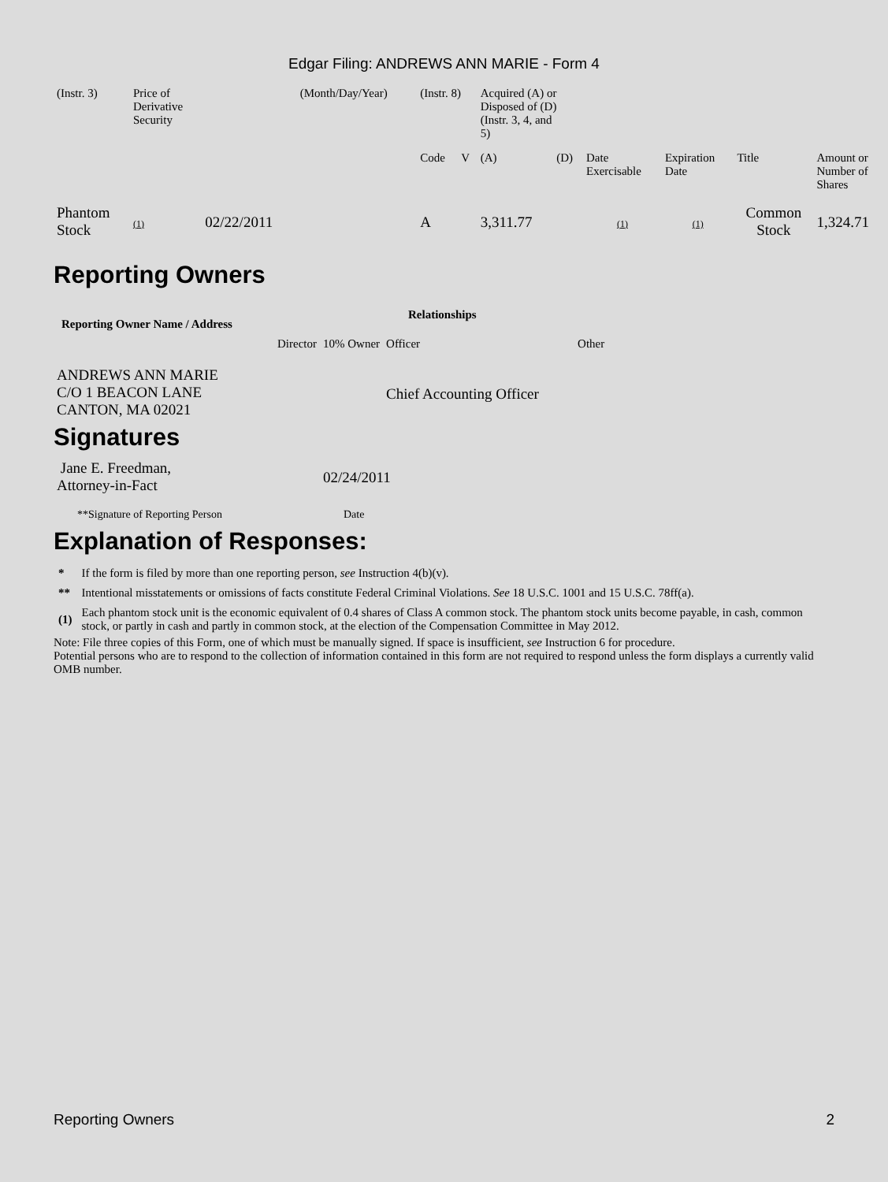Edgar Filing: ANDREWS ANN MARIE - Form 4
| (Instr. 3) | Price of Derivative Security | | (Month/Day/Year) | (Instr. 8) | | Acquired (A) or Disposed of (D) (Instr. 3, 4, and 5) | | | | | |
| | | | | Code | V | (A) | (D) | Date Exercisable | Expiration Date | Title | Amount or Number of Shares |
| Phantom Stock | (1) | 02/22/2011 | | A | | 3,311.77 | | (1) | (1) | Common Stock | 1,324.71 |
Reporting Owners
| Reporting Owner Name / Address | Relationships | | | |
| --- | --- | --- | --- | --- |
| | Director | 10% Owner | Officer | Other |
| ANDREWS ANN MARIE C/O 1 BEACON LANE CANTON, MA 02021 | | | Chief Accounting Officer | |
Signatures
| Jane E. Freedman, Attorney-in-Fact | 02/24/2011 |
| **Signature of Reporting Person | Date |
Explanation of Responses:
| * | If the form is filed by more than one reporting person, see Instruction 4(b)(v). |
| ** | Intentional misstatements or omissions of facts constitute Federal Criminal Violations. See 18 U.S.C. 1001 and 15 U.S.C. 78ff(a). |
| (1) | Each phantom stock unit is the economic equivalent of 0.4 shares of Class A common stock. The phantom stock units become payable, in cash, common stock, or partly in cash and partly in common stock, at the election of the Compensation Committee in May 2012. |
Note: File three copies of this Form, one of which must be manually signed. If space is insufficient, see Instruction 6 for procedure.
Potential persons who are to respond to the collection of information contained in this form are not required to respond unless the form displays a currently valid OMB number.
Reporting Owners 2